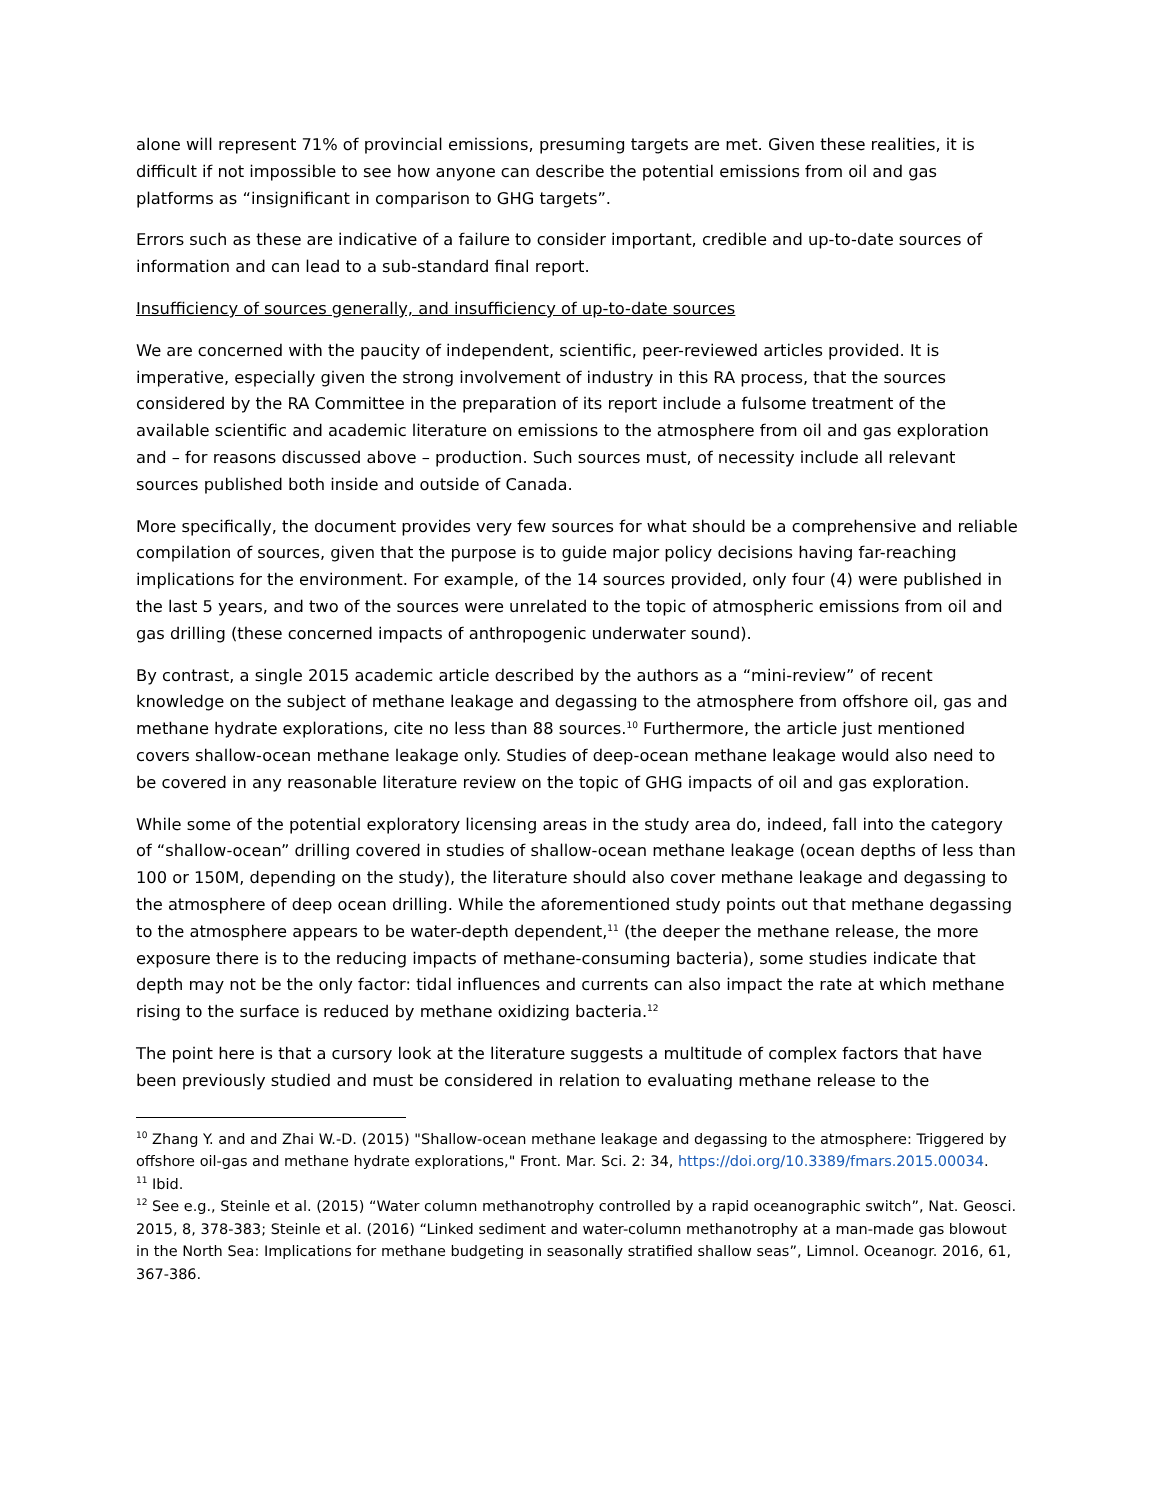alone will represent 71% of provincial emissions, presuming targets are met. Given these realities, it is difficult if not impossible to see how anyone can describe the potential emissions from oil and gas platforms as “insignificant in comparison to GHG targets”.
Errors such as these are indicative of a failure to consider important, credible and up-to-date sources of information and can lead to a sub-standard final report.
Insufficiency of sources generally, and insufficiency of up-to-date sources
We are concerned with the paucity of independent, scientific, peer-reviewed articles provided. It is imperative, especially given the strong involvement of industry in this RA process, that the sources considered by the RA Committee in the preparation of its report include a fulsome treatment of the available scientific and academic literature on emissions to the atmosphere from oil and gas exploration and – for reasons discussed above – production. Such sources must, of necessity include all relevant sources published both inside and outside of Canada.
More specifically, the document provides very few sources for what should be a comprehensive and reliable compilation of sources, given that the purpose is to guide major policy decisions having far-reaching implications for the environment. For example, of the 14 sources provided, only four (4) were published in the last 5 years, and two of the sources were unrelated to the topic of atmospheric emissions from oil and gas drilling (these concerned impacts of anthropogenic underwater sound).
By contrast, a single 2015 academic article described by the authors as a “mini-review” of recent knowledge on the subject of methane leakage and degassing to the atmosphere from offshore oil, gas and methane hydrate explorations, cite no less than 88 sources.<sup>10</sup> Furthermore, the article just mentioned covers shallow-ocean methane leakage only. Studies of deep-ocean methane leakage would also need to be covered in any reasonable literature review on the topic of GHG impacts of oil and gas exploration.
While some of the potential exploratory licensing areas in the study area do, indeed, fall into the category of “shallow-ocean” drilling covered in studies of shallow-ocean methane leakage (ocean depths of less than 100 or 150M, depending on the study), the literature should also cover methane leakage and degassing to the atmosphere of deep ocean drilling. While the aforementioned study points out that methane degassing to the atmosphere appears to be water-depth dependent,<sup>11</sup> (the deeper the methane release, the more exposure there is to the reducing impacts of methane-consuming bacteria), some studies indicate that depth may not be the only factor: tidal influences and currents can also impact the rate at which methane rising to the surface is reduced by methane oxidizing bacteria.<sup>12</sup>
The point here is that a cursory look at the literature suggests a multitude of complex factors that have been previously studied and must be considered in relation to evaluating methane release to the
<sup>10</sup> Zhang Y. and and Zhai W.-D. (2015) "Shallow-ocean methane leakage and degassing to the atmosphere: Triggered by offshore oil-gas and methane hydrate explorations," Front. Mar. Sci. 2: 34, https://doi.org/10.3389/fmars.2015.00034.
<sup>11</sup> Ibid.
<sup>12</sup> See e.g., Steinle et al. (2015) “Water column methanotrophy controlled by a rapid oceanographic switch”, Nat. Geosci. 2015, 8, 378-383; Steinle et al. (2016) “Linked sediment and water-column methanotrophy at a man-made gas blowout in the North Sea: Implications for methane budgeting in seasonally stratified shallow seas”, Limnol. Oceanogr. 2016, 61, 367-386.